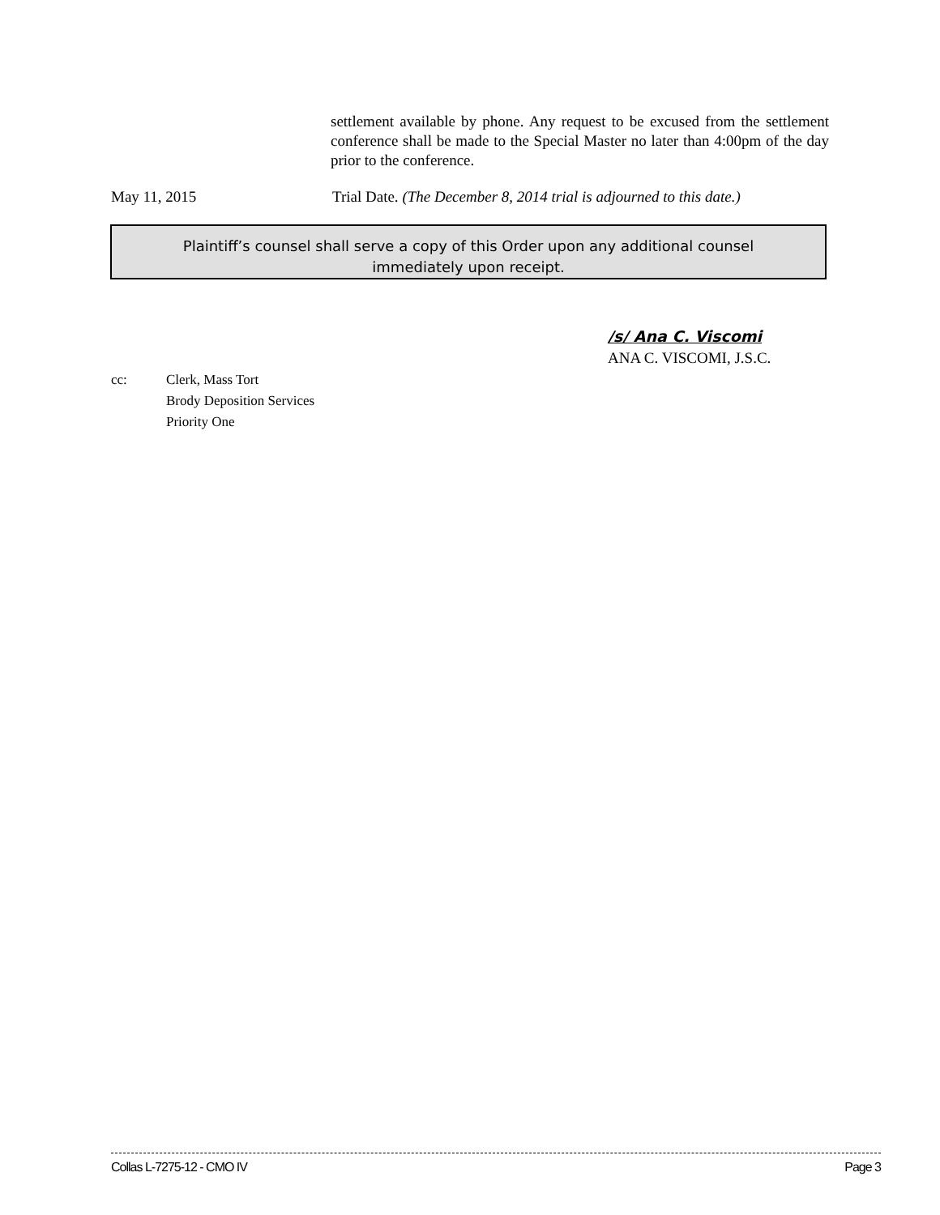settlement available by phone. Any request to be excused from the settlement conference shall be made to the Special Master no later than 4:00pm of the day prior to the conference.
May 11, 2015 Trial Date. (The December 8, 2014 trial is adjourned to this date.)
Plaintiff’s counsel shall serve a copy of this Order upon any additional counsel
immediately upon receipt.
/s/ Ana C. Viscomi
ANA C. VISCOMI, J.S.C.
cc: Clerk, Mass Tort
Brody Deposition Services
Priority One
Collas L-7275-12 - CMO IV Page 3